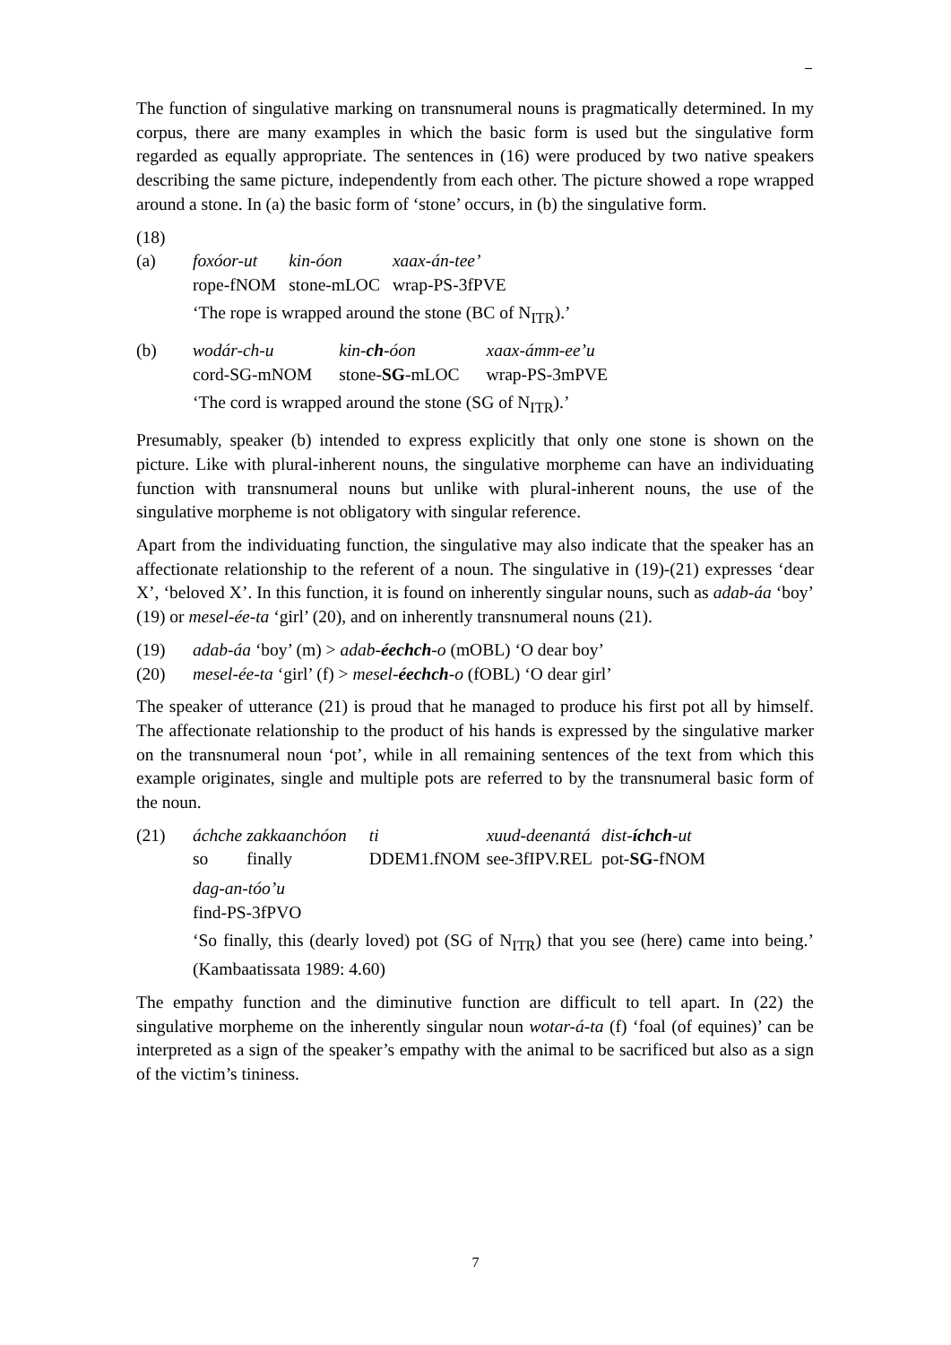The function of singulative marking on transnumeral nouns is pragmatically determined. In my corpus, there are many examples in which the basic form is used but the singulative form regarded as equally appropriate. The sentences in (16) were produced by two native speakers describing the same picture, independently from each other. The picture showed a rope wrapped around a stone. In (a) the basic form of ‘stone’ occurs, in (b) the singulative form.
(18)
(a) foxóor-ut
rope-fNOM kin-óon
stone-mLOC xaax-án-tee’
wrap-PS-3fPVE
‘The rope is wrapped around the stone (BC of N<sub>ITR</sub>).’
(b) wodár-ch-u
cord-SG-mNOM kin-ch-óon
stone-SG-mLOC xaax-ámm-ee’u
wrap-PS-3mPVE
‘The cord is wrapped around the stone (SG of N<sub>ITR</sub>).’
Presumably, speaker (b) intended to express explicitly that only one stone is shown on the picture. Like with plural-inherent nouns, the singulative morpheme can have an individuating function with transnumeral nouns but unlike with plural-inherent nouns, the use of the singulative morpheme is not obligatory with singular reference.
Apart from the individuating function, the singulative may also indicate that the speaker has an affectionate relationship to the referent of a noun. The singulative in (19)-(21) expresses ‘dear X’, ‘beloved X’. In this function, it is found on inherently singular nouns, such as adab-áa ‘boy’ (19) or mesel-ée-ta ‘girl’ (20), and on inherently transnumeral nouns (21).
(19) adab-áa ‘boy’ (m) > adab-éechch-o (mOBL) ‘O dear boy’
(20) mesel-ée-ta ‘girl’ (f) > mesel-éechch-o (fOBL) ‘O dear girl’
The speaker of utterance (21) is proud that he managed to produce his first pot all by himself. The affectionate relationship to the product of his hands is expressed by the singulative marker on the transnumeral noun ‘pot’, while in all remaining sentences of the text from which this example originates, single and multiple pots are referred to by the transnumeral basic form of the noun.
(21) áchche
so zakkaanchóon
finally ti
DDEM1.fNOM xuud-deenantá
see-3fIPV.REL dist-íchch-ut
pot-SG-fNOM
dag-an-tóo’u
find-PS-3fPVO
‘So finally, this (dearly loved) pot (SG of N<sub>ITR</sub>) that you see (here) came into being.’ (Kambaatissata 1989: 4.60)
The empathy function and the diminutive function are difficult to tell apart. In (22) the singulative morpheme on the inherently singular noun wotar-á-ta (f) ‘foal (of equines)’ can be interpreted as a sign of the speaker’s empathy with the animal to be sacrificed but also as a sign of the victim’s tininess.
7